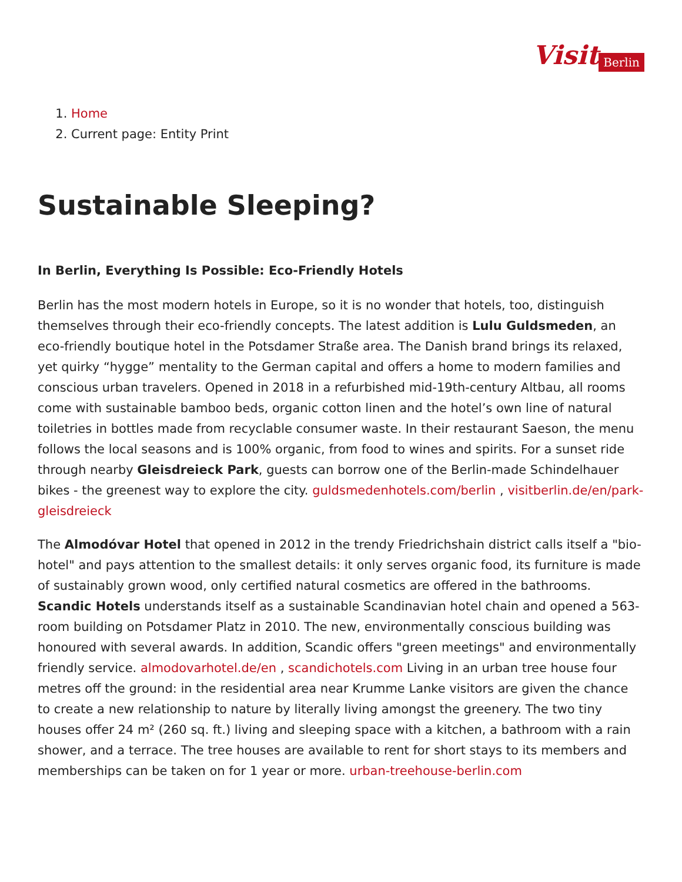Visit Berlin
1. Home
2. Current page: Entity Print
Sustainable Sleeping?
In Berlin, Everything Is Possible: Eco-Friendly Hotels
Berlin has the most modern hotels in Europe, so it is no wonder that hotels, too, distinguish themselves through their eco-friendly concepts. The latest addition is Lulu Guldsmeden, an eco-friendly boutique hotel in the Potsdamer Straße area. The Danish brand brings its relaxed, yet quirky “hygge” mentality to the German capital and offers a home to modern families and conscious urban travelers. Opened in 2018 in a refurbished mid-19th-century Altbau, all rooms come with sustainable bamboo beds, organic cotton linen and the hotel’s own line of natural toiletries in bottles made from recyclable consumer waste. In their restaurant Saeson, the menu follows the local seasons and is 100% organic, from food to wines and spirits. For a sunset ride through nearby Gleisdreieck Park, guests can borrow one of the Berlin-made Schindelhauer bikes - the greenest way to explore the city. guldsmedenhotels.com/berlin , visitberlin.de/en/park-gleisdreieck
The Almodóvar Hotel that opened in 2012 in the trendy Friedrichshain district calls itself a "bio-hotel" and pays attention to the smallest details: it only serves organic food, its furniture is made of sustainably grown wood, only certified natural cosmetics are offered in the bathrooms. Scandic Hotels understands itself as a sustainable Scandinavian hotel chain and opened a 563-room building on Potsdamer Platz in 2010. The new, environmentally conscious building was honoured with several awards. In addition, Scandic offers "green meetings" and environmentally friendly service. almodovarhotel.de/en , scandichotels.com Living in an urban tree house four metres off the ground: in the residential area near Krumme Lanke visitors are given the chance to create a new relationship to nature by literally living amongst the greenery. The two tiny houses offer 24 m² (260 sq. ft.) living and sleeping space with a kitchen, a bathroom with a rain shower, and a terrace. The tree houses are available to rent for short stays to its members and memberships can be taken on for 1 year or more. urban-treehouse-berlin.com